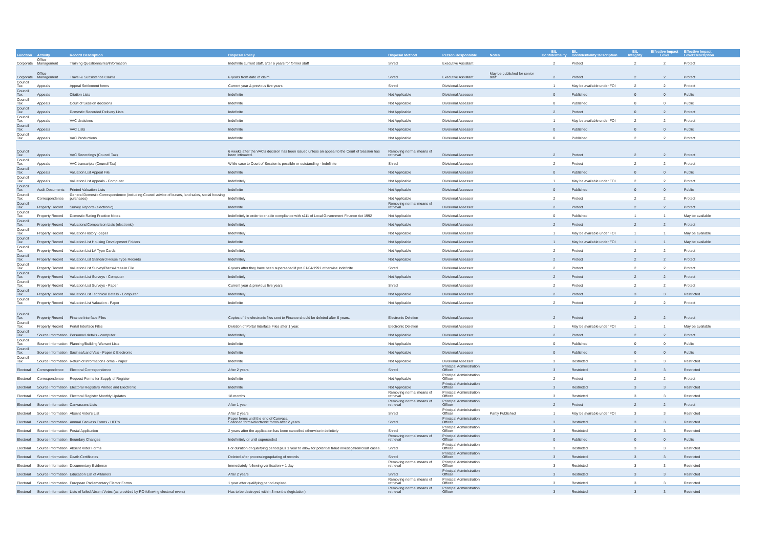| Function | Activity | Record Description | Disposal Policy | Disposal Method | Person Responsible | Notes | BIL Confidentiality | BIL Confidentiality:Description | BIL Integrity | Effective Impact Level | Effective Impact Level:Description |
| --- | --- | --- | --- | --- | --- | --- | --- | --- | --- | --- | --- |
| Corporate | Office Management | Training Questionnaires/Information | Indefinite current staff, after 6 years for former staff | Shred | Executive Assistant | | 2 | Protect | 2 | 2 | Protect |
| Corporate | Office Management | Travel & Subsistence Claims | 6 years from date of claim. | Shred | Executive Assistant | May be published for senior staff | 2 | Protect | 2 | 2 | Protect |
| Council Tax | Appeals | Appeal Settlement forms | Current year & previous five years | Shred | Divisional Assessor | | 1 | May be available under FOI | 2 | 2 | Protect |
| Council Tax | Appeals | Citation Lists | Indefinite | Not Applicable | Divisional Assessor | | 0 | Published | 0 | 0 | Public |
| Council Tax | Appeals | Court of Session decisions | Indefinite | Not Applicable | Divisional Assessor | | 0 | Published | 0 | 0 | Public |
| Council Tax | Appeals | Domestic Recorded Delivery Lists | Indefinite | Not Applicable | Divisional Assessor | | 2 | Protect | 0 | 2 | Protect |
| Council Tax | Appeals | VAC decisions | Indefinite | Not Applicable | Divisional Assessor | | 1 | May be available under FOI | 2 | 2 | Protect |
| Council Tax | Appeals | VAC Lists | Indefinite | Not Applicable | Divisional Assessor | | 0 | Published | 0 | 0 | Public |
| Council Tax | Appeals | VAC Productions | Indefinite | Not Applicable | Divisional Assessor | | 0 | Published | 2 | 2 | Protect |
| Council Tax | Appeals | VAC Recordings (Council Tax) | 6 weeks after the VAC's decision has been issued unless an appeal to the Court of Session has been intimated. | Removing normal means of retrieval | Divisional Assessor | | 2 | Protect | 2 | 2 | Protect |
| Council Tax | Appeals | VAC transcripts (Council Tax) | While case to Court of Session is possible or outstanding - Indefinite | Shred | Divisional Assessor | | 2 | Protect | 2 | 2 | Protect |
| Council Tax | Appeals | Valuation List Appeal File | Indefinite | Not Applicable | Divisional Assessor | | 0 | Published | 0 | 0 | Public |
| Council Tax | Appeals | Valuation List Appeals - Computer | Indefinitely | Not Applicable | Divisional Assessor | | 1 | May be available under FOI | 2 | 2 | Protect |
| Council Tax | Audit Documents | Printed Valuation Lists | Indefinite | Not Applicable | Divisional Assessor | | 0 | Published | 0 | 0 | Public |
| Council Tax | Correspondence | General Domestic Correspondence (including Council advice of leases, land sales, social housing purchases) | Indefinitely | Not Applicable | Divisional Assessor | | 2 | Protect | 2 | 2 | Protect |
| Council Tax | Property Record | Survey Reports (electronic) | Indefinite | Removing normal means of retrieval | Divisional Assessor | | 2 | Protect | 2 | 2 | Protect |
| Council Tax | Property Record | Domestic Rating Practice Notes | Indefinitely in order to enable compliance with s111 of Local Government Finance Act 1992 | Not Applicable | Divisional Assessor | | 0 | Published | 1 | 1 | May be available |
| Council Tax | Property Record | Valuations/Comparison Lists (electronic) | Indefinitely | Not Applicable | Divisional Assessor | | 2 | Protect | 2 | 2 | Protect |
| Council Tax | Property Record | Valuation History -paper | Indefinitely | Not Applicable | Divisional Assessor | | 1 | May be available under FOI | 1 | 1 | May be available |
| Council Tax | Property Record | Valuation List Housing Development Folders | Indefinite | Not Applicable | Divisional Assessor | | 1 | May be available under FOI | 1 | 1 | May be available |
| Council Tax | Property Record | Valuation List LA Type Cards | Indefinitely | Not Applicable | Divisional Assessor | | 2 | Protect | 2 | 2 | Protect |
| Council Tax | Property Record | Valuation List Standard House Type Records | Indefinitely | Not Applicable | Divisional Assessor | | 2 | Protect | 2 | 2 | Protect |
| Council Tax | Property Record | Valuation List Survey/Plans/Areas in File | 6 years after they have been superseded if pre 01/04/1991 otherwise indefinite | Shred | Divisional Assessor | | 2 | Protect | 2 | 2 | Protect |
| Council Tax | Property Record | Valuation List Surveys - Computer | Indefinitely | Not Applicable | Divisional Assessor | | 2 | Protect | 2 | 2 | Protect |
| Council Tax | Property Record | Valuation List Surveys - Paper | Current year & previous five years | Shred | Divisional Assessor | | 2 | Protect | 2 | 2 | Protect |
| Council Tax | Property Record | Valuation List Technical Details - Computer | Indefinitely | Not Applicable | Divisional Assessor | | 2 | Protect | 3 | 3 | Restricted |
| Council Tax | Property Record | Valuation List Valuation - Paper | Indefinite | Not Applicable | Divisional Assessor | | 2 | Protect | 2 | 2 | Protect |
| Council Tax | Property Record | Finance Interface Files | Copies of the electronic files sent to Finance should be deleted after 6 years. | Electronic Deletion | Divisional Assessor | | 2 | Protect | 2 | 2 | Protect |
| Council Tax | Property Record | Portal Interface Files | Deletion of Portal Interface Files after 1 year. | Electronic Deletion | Divisional Assessor | | 1 | May be available under FOI | 1 | 1 | May be available |
| Council Tax | Source Information | Personnel details - computer | Indefinitely | Not Applicable | Divisional Assessor | | 2 | Protect | 2 | 2 | Protect |
| Council Tax | Source Information | Planning/Building Warrant Lists | Indefinite | Not Applicable | Divisional Assessor | | 0 | Published | 0 | 0 | Public |
| Council Tax | Source Information | Sasines/Land Vals - Paper & Electronic | Indefinite | Not Applicable | Divisional Assessor | | 0 | Published | 0 | 0 | Public |
| Council Tax | Source Information | Return of Information Forms - Paper | Indefinite | Not Applicable | Divisional Assessor | | 3 | Restricted | 3 | 3 | Restricted |
| Electoral | Correspondence | Electoral Correspondence | After 2 years | Shred | Principal Administration Officer | | 3 | Restricted | 3 | 3 | Restricted |
| Electoral | Correspondence | Request Forms for Supply of Register | Indefinite | Not Applicable | Principal Administration Officer | | 2 | Protect | 2 | 2 | Protect |
| Electoral | Source Information | Electoral Registers Printed and Electronic | Indefinite | Not Applicable | Principal Administration Officer | | 3 | Restricted | 3 | 3 | Restricted |
| Electoral | Source Information | Electoral Register Monthly Updates | 18 months | Removing normal means of retrieval | Principal Administration Officer | | 3 | Restricted | 3 | 3 | Restricted |
| Electoral | Source Information | Canvassers Lists | After 1 year | Removing normal means of retrieval | Principal Administration Officer | | 2 | Protect | 2 | 2 | Protect |
| Electoral | Source Information | Absent Voter's List | After 2 years | Shred | Principal Administration Officer | Partly Published | 1 | May be available under FOI | 3 | 3 | Restricted |
| Electoral | Source Information | Annual Canvass Forms - HEF's | Paper forms until the end of Canvass. Scanned forms/electronic forms after 2 years | Shred | Principal Administration Officer | | 3 | Restricted | 3 | 3 | Restricted |
| Electoral | Source Information | Postal Application | 2 years after the application has been cancelled otherwise indefinitely | Shred | Principal Administration Officer | | 3 | Restricted | 3 | 3 | Restricted |
| Electoral | Source Information | Boundary Changes | Indefinitely or until superseded | Removing normal means of retrieval | Principal Administration Officer | | 0 | Published | 0 | 0 | Public |
| Electoral | Source Information | Absent Voter Forms | For duration of qualifying period plus 1 year to allow for potential fraud investigation/court cases. | Shred | Principal Administration Officer | | 3 | Restricted | 3 | 3 | Restricted |
| Electoral | Source Information | Death Certificates | Deleted after processing/updating of records | Shred | Principal Administration Officer | | 3 | Restricted | 3 | 3 | Restricted |
| Electoral | Source Information | Documentary Evidence | Immediately following verification + 1 day | Removing normal means of retrieval | Principal Administration Officer | | 3 | Restricted | 3 | 3 | Restricted |
| Electoral | Source Information | Education List of Attainers | After 2 years | Shred | Principal Administration Officer | | 3 | Restricted | 3 | 3 | Restricted |
| Electoral | Source Information | European Parliamentary Elector Forms | 1 year after qualifying period expired. | Removing normal means of retrieval | Principal Administration Officer | | 3 | Restricted | 3 | 3 | Restricted |
| Electoral | Source Information | Lists of failed Absent Votes (as provided by RO following electoral event) | Has to be destroyed within 3 months (legislation) | Removing normal means of retrieval | Principal Administration Officer | | 3 | Restricted | 3 | 3 | Restricted |